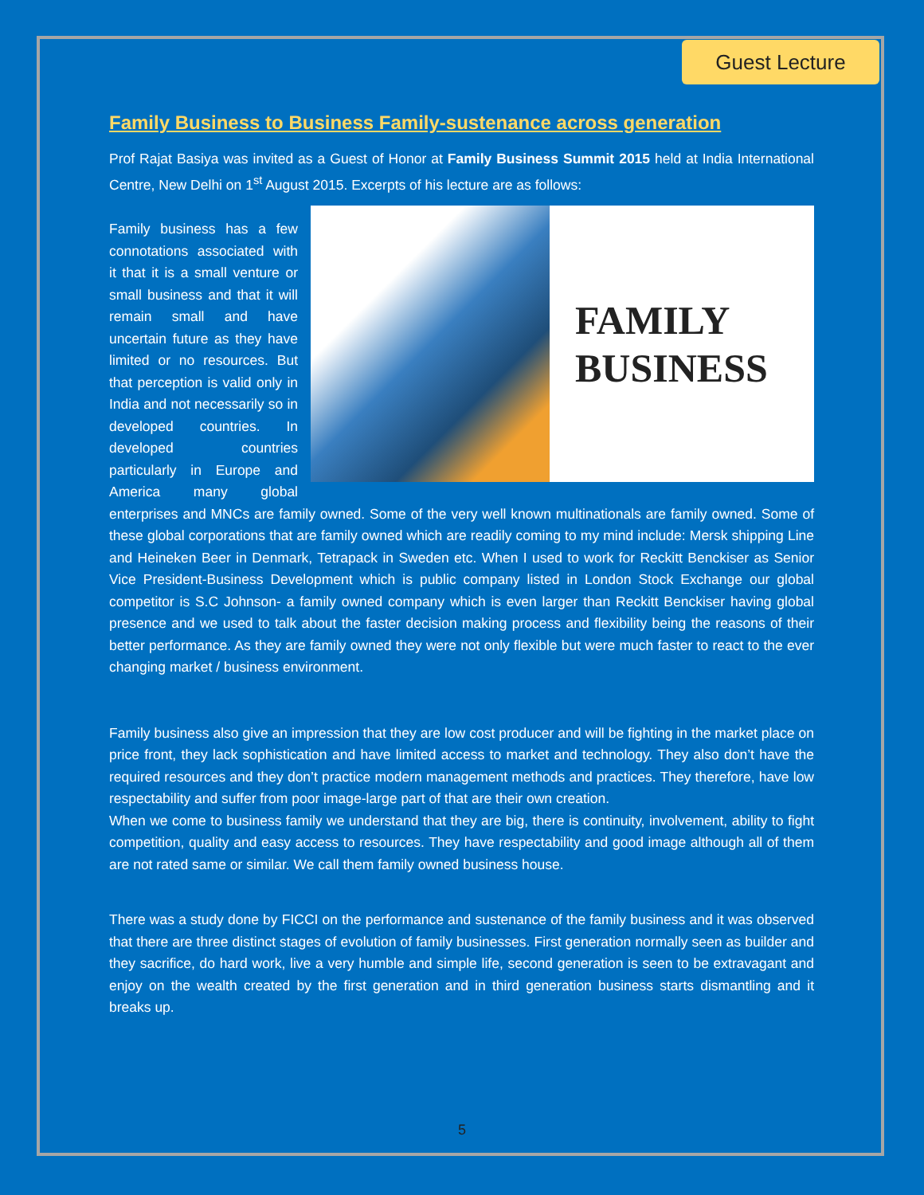Guest Lecture
Family Business to Business Family-sustenance across generation
Prof Rajat Basiya was invited as a Guest of Honor at Family Business Summit 2015 held at India International Centre, New Delhi on 1<sup>st</sup> August 2015. Excerpts of his lecture are as follows:
FAMILY
BUSINESS
Family business has a few connotations associated with it that it is a small venture or small business and that it will remain small and have uncertain future as they have limited or no resources. But that perception is valid only in India and not necessarily so in developed countries. In developed countries particularly in Europe and America many global enterprises and MNCs are family owned. Some of the very well known multinationals are family owned. Some of these global corporations that are family owned which are readily coming to my mind include: Mersk shipping Line and Heineken Beer in Denmark, Tetrapack in Sweden etc. When I used to work for Reckitt Benckiser as Senior Vice President-Business Development which is public company listed in London Stock Exchange our global competitor is S.C Johnson- a family owned company which is even larger than Reckitt Benckiser having global presence and we used to talk about the faster decision making process and flexibility being the reasons of their better performance. As they are family owned they were not only flexible but were much faster to react to the ever changing market / business environment.
Family business also give an impression that they are low cost producer and will be fighting in the market place on price front, they lack sophistication and have limited access to market and technology. They also don’t have the required resources and they don’t practice modern management methods and practices. They therefore, have low respectability and suffer from poor image-large part of that are their own creation.
When we come to business family we understand that they are big, there is continuity, involvement, ability to fight competition, quality and easy access to resources. They have respectability and good image although all of them are not rated same or similar. We call them family owned business house.
There was a study done by FICCI on the performance and sustenance of the family business and it was observed that there are three distinct stages of evolution of family businesses. First generation normally seen as builder and they sacrifice, do hard work, live a very humble and simple life, second generation is seen to be extravagant and enjoy on the wealth created by the first generation and in third generation business starts dismantling and it breaks up.
5